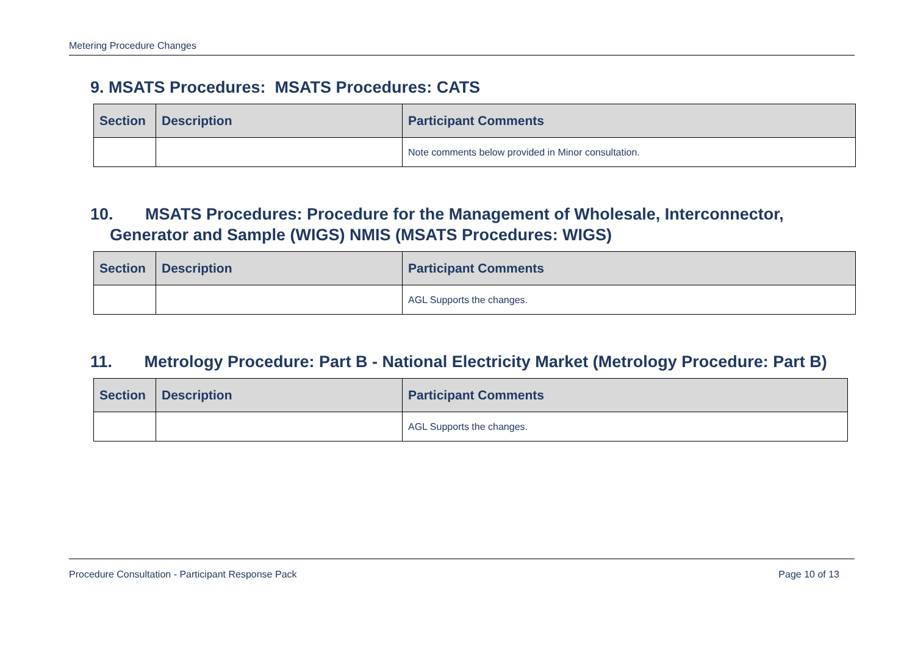Metering Procedure Changes
9. MSATS Procedures: MSATS Procedures: CATS
| Section | Description | Participant Comments |
| --- | --- | --- |
| | | Note comments below provided in Minor consultation. |
10. MSATS Procedures: Procedure for the Management of Wholesale, Interconnector, Generator and Sample (WIGS) NMIS (MSATS Procedures: WIGS)
| Section | Description | Participant Comments |
| --- | --- | --- |
| | | AGL Supports the changes. |
11. Metrology Procedure: Part B - National Electricity Market (Metrology Procedure: Part B)
| Section | Description | Participant Comments |
| --- | --- | --- |
| | | AGL Supports the changes. |
Procedure Consultation - Participant Response Pack Page 10 of 13